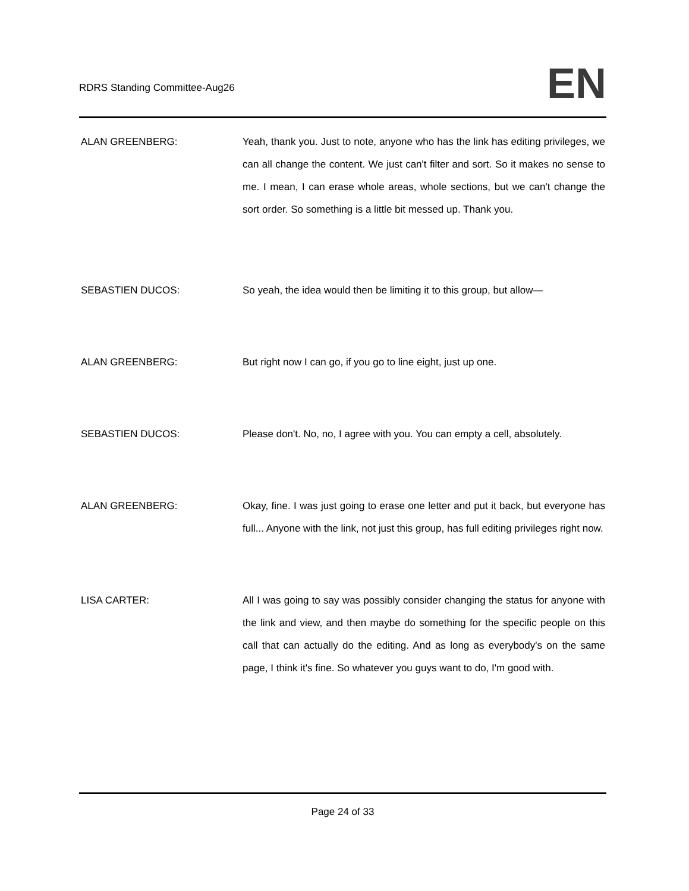RDRS Standing Committee-Aug26
EN
ALAN GREENBERG: Yeah, thank you. Just to note, anyone who has the link has editing privileges, we can all change the content. We just can't filter and sort. So it makes no sense to me. I mean, I can erase whole areas, whole sections, but we can't change the sort order. So something is a little bit messed up. Thank you.
SEBASTIEN DUCOS: So yeah, the idea would then be limiting it to this group, but allow—
ALAN GREENBERG: But right now I can go, if you go to line eight, just up one.
SEBASTIEN DUCOS: Please don't. No, no, I agree with you. You can empty a cell, absolutely.
ALAN GREENBERG: Okay, fine. I was just going to erase one letter and put it back, but everyone has full... Anyone with the link, not just this group, has full editing privileges right now.
LISA CARTER: All I was going to say was possibly consider changing the status for anyone with the link and view, and then maybe do something for the specific people on this call that can actually do the editing. And as long as everybody's on the same page, I think it's fine. So whatever you guys want to do, I'm good with.
Page 24 of 33